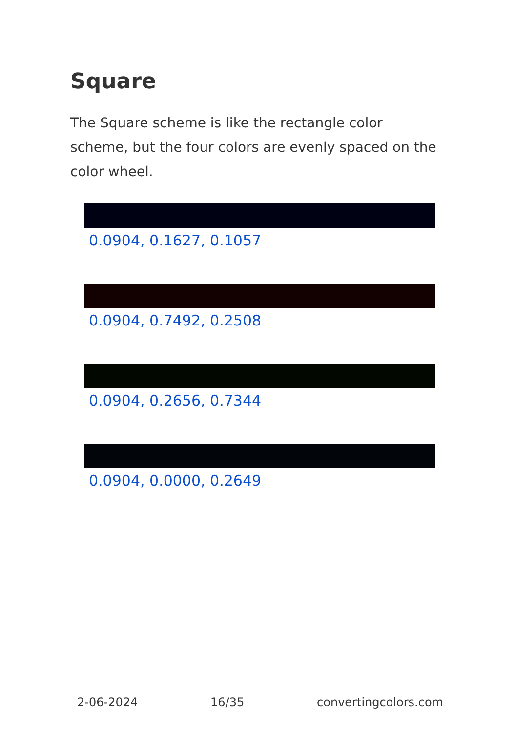Square
The Square scheme is like the rectangle color scheme, but the four colors are evenly spaced on the color wheel.
0.0904, 0.1627, 0.1057
0.0904, 0.7492, 0.2508
0.0904, 0.2656, 0.7344
0.0904, 0.0000, 0.2649
2-06-2024 16/35 convertingcolors.com